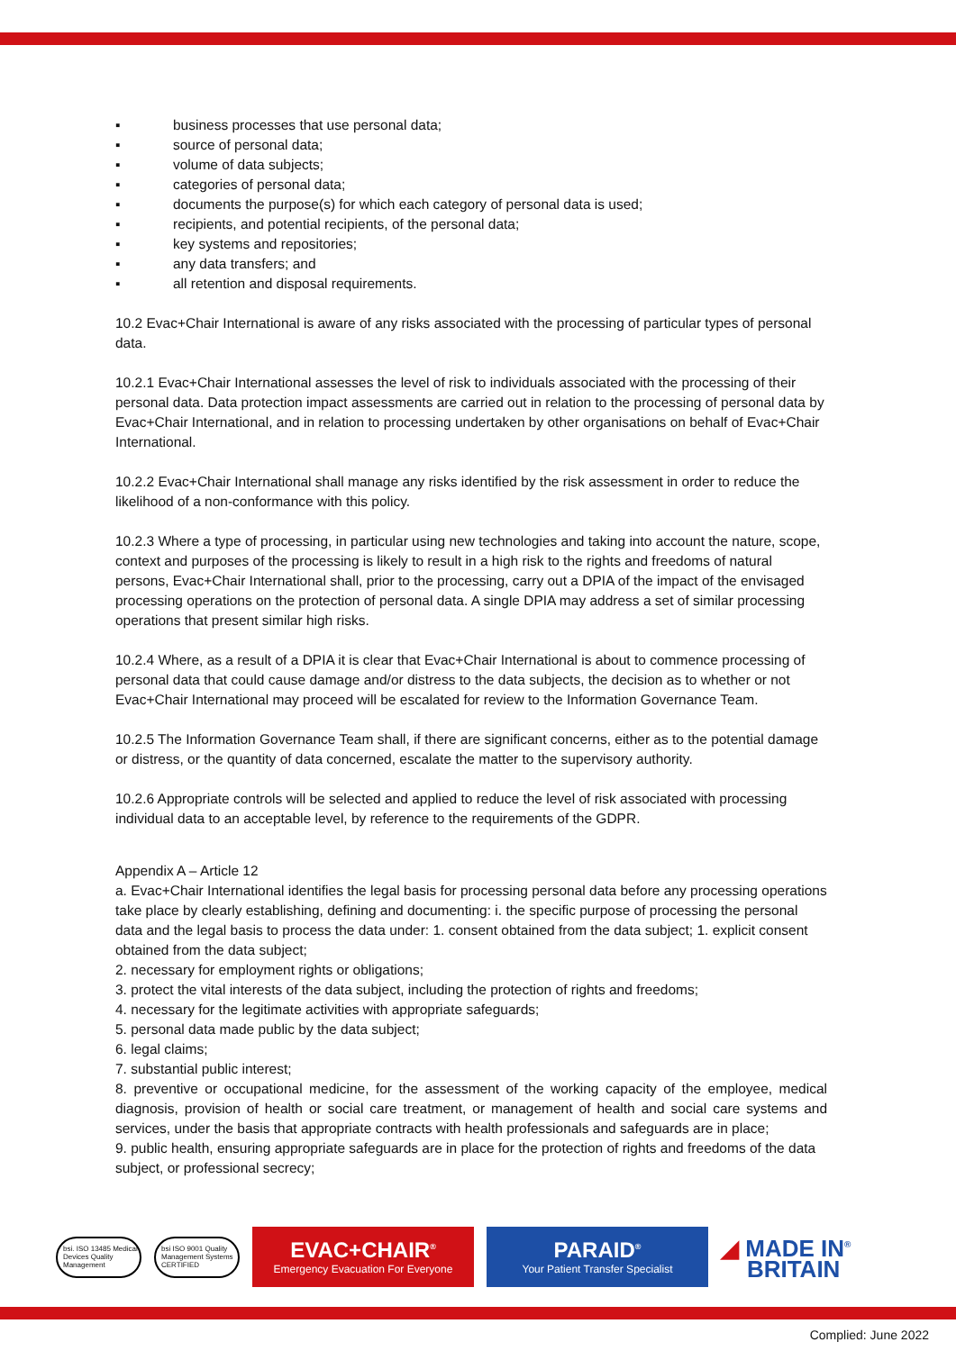▪ business processes that use personal data;
▪ source of personal data;
▪ volume of data subjects;
▪ categories of personal data;
▪ documents the purpose(s) for which each category of personal data is used;
▪ recipients, and potential recipients, of the personal data;
▪ key systems and repositories;
▪ any data transfers; and
▪ all retention and disposal requirements.
10.2 Evac+Chair International is aware of any risks associated with the processing of particular types of personal data.
10.2.1 Evac+Chair International assesses the level of risk to individuals associated with the processing of their personal data. Data protection impact assessments are carried out in relation to the processing of personal data by Evac+Chair International, and in relation to processing undertaken by other organisations on behalf of Evac+Chair International.
10.2.2 Evac+Chair International shall manage any risks identified by the risk assessment in order to reduce the likelihood of a non-conformance with this policy.
10.2.3 Where a type of processing, in particular using new technologies and taking into account the nature, scope, context and purposes of the processing is likely to result in a high risk to the rights and freedoms of natural persons, Evac+Chair International shall, prior to the processing, carry out a DPIA of the impact of the envisaged processing operations on the protection of personal data. A single DPIA may address a set of similar processing operations that present similar high risks.
10.2.4 Where, as a result of a DPIA it is clear that Evac+Chair International is about to commence processing of personal data that could cause damage and/or distress to the data subjects, the decision as to whether or not Evac+Chair International may proceed will be escalated for review to the Information Governance Team.
10.2.5 The Information Governance Team shall, if there are significant concerns, either as to the potential damage or distress, or the quantity of data concerned, escalate the matter to the supervisory authority.
10.2.6 Appropriate controls will be selected and applied to reduce the level of risk associated with processing individual data to an acceptable level, by reference to the requirements of the GDPR.
Appendix A – Article 12
a. Evac+Chair International identifies the legal basis for processing personal data before any processing operations take place by clearly establishing, defining and documenting: i. the specific purpose of processing the personal data and the legal basis to process the data under: 1. consent obtained from the data subject; 1. explicit consent obtained from the data subject;
2. necessary for employment rights or obligations;
3. protect the vital interests of the data subject, including the protection of rights and freedoms;
4. necessary for the legitimate activities with appropriate safeguards;
5. personal data made public by the data subject;
6. legal claims;
7. substantial public interest;
8. preventive or occupational medicine, for the assessment of the working capacity of the employee, medical diagnosis, provision of health or social care treatment, or management of health and social care systems and services, under the basis that appropriate contracts with health professionals and safeguards are in place;
9. public health, ensuring appropriate safeguards are in place for the protection of rights and freedoms of the data subject, or professional secrecy;
bsi. ISO 13485 Medical Devices Quality Management
bsi ISO 9001 Quality Management Systems CERTIFIED
EVAC+CHAIR<sup>®</sup>
Emergency Evacuation For Everyone
PARAID<sup>®</sup>
Your Patient Transfer Specialist
◢ MADE IN<sup>®</sup>
BRITAIN
Complied: June 2022